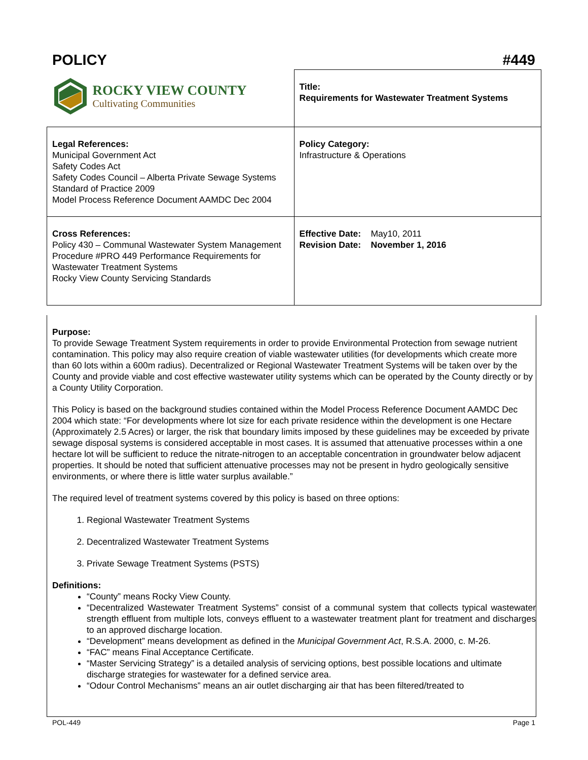POLICY #449
| ROCKY VIEW COUNTY Cultivating Communities | Title: Requirements for Wastewater Treatment Systems |
| Legal References: Municipal Government Act Safety Codes Act Safety Codes Council – Alberta Private Sewage Systems Standard of Practice 2009 Model Process Reference Document AAMDC Dec 2004 | Policy Category: Infrastructure & Operations |
| Cross References: Policy 430 – Communal Wastewater System Management Procedure #PRO 449 Performance Requirements for Wastewater Treatment Systems Rocky View County Servicing Standards | Effective Date: May10, 2011 Revision Date: November 1, 2016 |
Purpose:
To provide Sewage Treatment System requirements in order to provide Environmental Protection from sewage nutrient contamination. This policy may also require creation of viable wastewater utilities (for developments which create more than 60 lots within a 600m radius). Decentralized or Regional Wastewater Treatment Systems will be taken over by the County and provide viable and cost effective wastewater utility systems which can be operated by the County directly or by a County Utility Corporation.
This Policy is based on the background studies contained within the Model Process Reference Document AAMDC Dec 2004 which state: “For developments where lot size for each private residence within the development is one Hectare (Approximately 2.5 Acres) or larger, the risk that boundary limits imposed by these guidelines may be exceeded by private sewage disposal systems is considered acceptable in most cases. It is assumed that attenuative processes within a one hectare lot will be sufficient to reduce the nitrate-nitrogen to an acceptable concentration in groundwater below adjacent properties. It should be noted that sufficient attenuative processes may not be present in hydro geologically sensitive environments, or where there is little water surplus available.”
The required level of treatment systems covered by this policy is based on three options:
1. Regional Wastewater Treatment Systems
2. Decentralized Wastewater Treatment Systems
3. Private Sewage Treatment Systems (PSTS)
Definitions:
“County” means Rocky View County.
“Decentralized Wastewater Treatment Systems” consist of a communal system that collects typical wastewater strength effluent from multiple lots, conveys effluent to a wastewater treatment plant for treatment and discharges to an approved discharge location.
“Development” means development as defined in the Municipal Government Act, R.S.A. 2000, c. M-26.
“FAC” means Final Acceptance Certificate.
“Master Servicing Strategy” is a detailed analysis of servicing options, best possible locations and ultimate discharge strategies for wastewater for a defined service area.
“Odour Control Mechanisms” means an air outlet discharging air that has been filtered/treated to
POL-449 Page 1